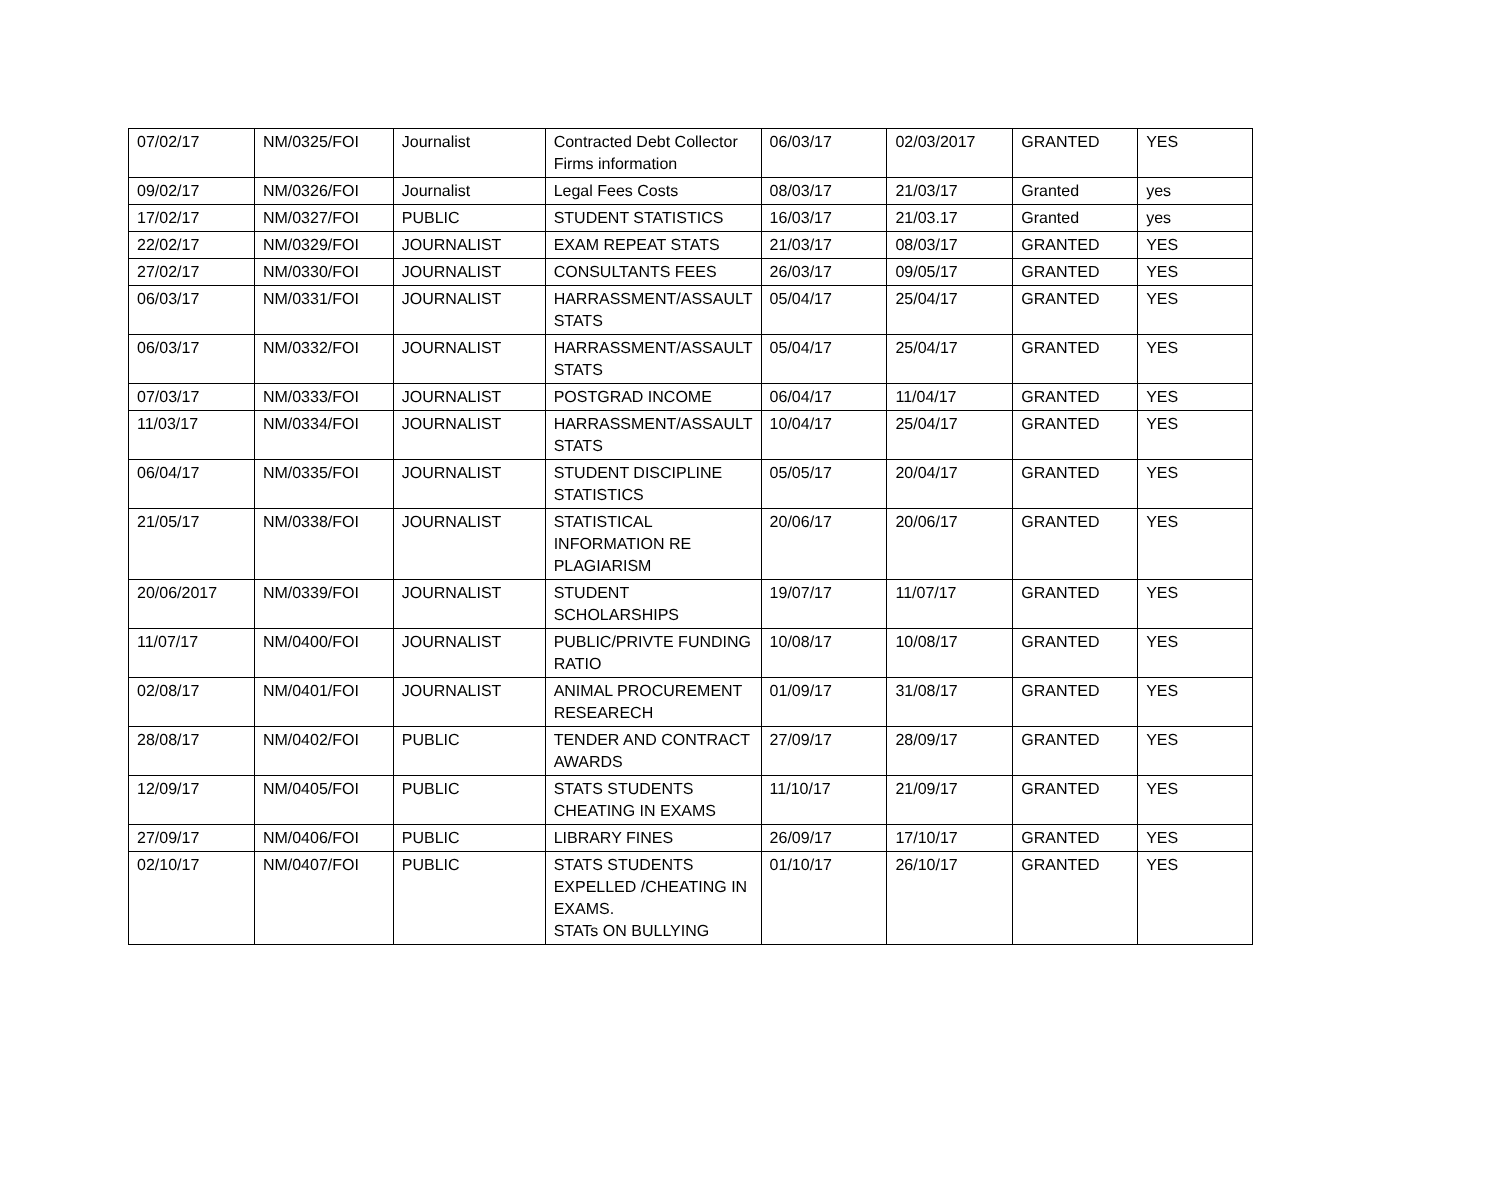| 07/02/17 | NM/0325/FOI | Journalist | Contracted Debt Collector Firms information | 06/03/17 | 02/03/2017 | GRANTED | YES |
| 09/02/17 | NM/0326/FOI | Journalist | Legal Fees Costs | 08/03/17 | 21/03/17 | Granted | yes |
| 17/02/17 | NM/0327/FOI | PUBLIC | STUDENT STATISTICS | 16/03/17 | 21/03.17 | Granted | yes |
| 22/02/17 | NM/0329/FOI | JOURNALIST | EXAM REPEAT STATS | 21/03/17 | 08/03/17 | GRANTED | YES |
| 27/02/17 | NM/0330/FOI | JOURNALIST | CONSULTANTS FEES | 26/03/17 | 09/05/17 | GRANTED | YES |
| 06/03/17 | NM/0331/FOI | JOURNALIST | HARRASSMENT/ASSAULT STATS | 05/04/17 | 25/04/17 | GRANTED | YES |
| 06/03/17 | NM/0332/FOI | JOURNALIST | HARRASSMENT/ASSAULT STATS | 05/04/17 | 25/04/17 | GRANTED | YES |
| 07/03/17 | NM/0333/FOI | JOURNALIST | POSTGRAD INCOME | 06/04/17 | 11/04/17 | GRANTED | YES |
| 11/03/17 | NM/0334/FOI | JOURNALIST | HARRASSMENT/ASSAULT STATS | 10/04/17 | 25/04/17 | GRANTED | YES |
| 06/04/17 | NM/0335/FOI | JOURNALIST | STUDENT DISCIPLINE STATISTICS | 05/05/17 | 20/04/17 | GRANTED | YES |
| 21/05/17 | NM/0338/FOI | JOURNALIST | STATISTICAL INFORMATION RE PLAGIARISM | 20/06/17 | 20/06/17 | GRANTED | YES |
| 20/06/2017 | NM/0339/FOI | JOURNALIST | STUDENT SCHOLARSHIPS | 19/07/17 | 11/07/17 | GRANTED | YES |
| 11/07/17 | NM/0400/FOI | JOURNALIST | PUBLIC/PRIVTE FUNDING RATIO | 10/08/17 | 10/08/17 | GRANTED | YES |
| 02/08/17 | NM/0401/FOI | JOURNALIST | ANIMAL PROCUREMENT RESEARECH | 01/09/17 | 31/08/17 | GRANTED | YES |
| 28/08/17 | NM/0402/FOI | PUBLIC | TENDER AND CONTRACT AWARDS | 27/09/17 | 28/09/17 | GRANTED | YES |
| 12/09/17 | NM/0405/FOI | PUBLIC | STATS STUDENTS CHEATING IN EXAMS | 11/10/17 | 21/09/17 | GRANTED | YES |
| 27/09/17 | NM/0406/FOI | PUBLIC | LIBRARY FINES | 26/09/17 | 17/10/17 | GRANTED | YES |
| 02/10/17 | NM/0407/FOI | PUBLIC | STATS STUDENTS EXPELLED /CHEATING IN EXAMS. STATs ON BULLYING | 01/10/17 | 26/10/17 | GRANTED | YES |